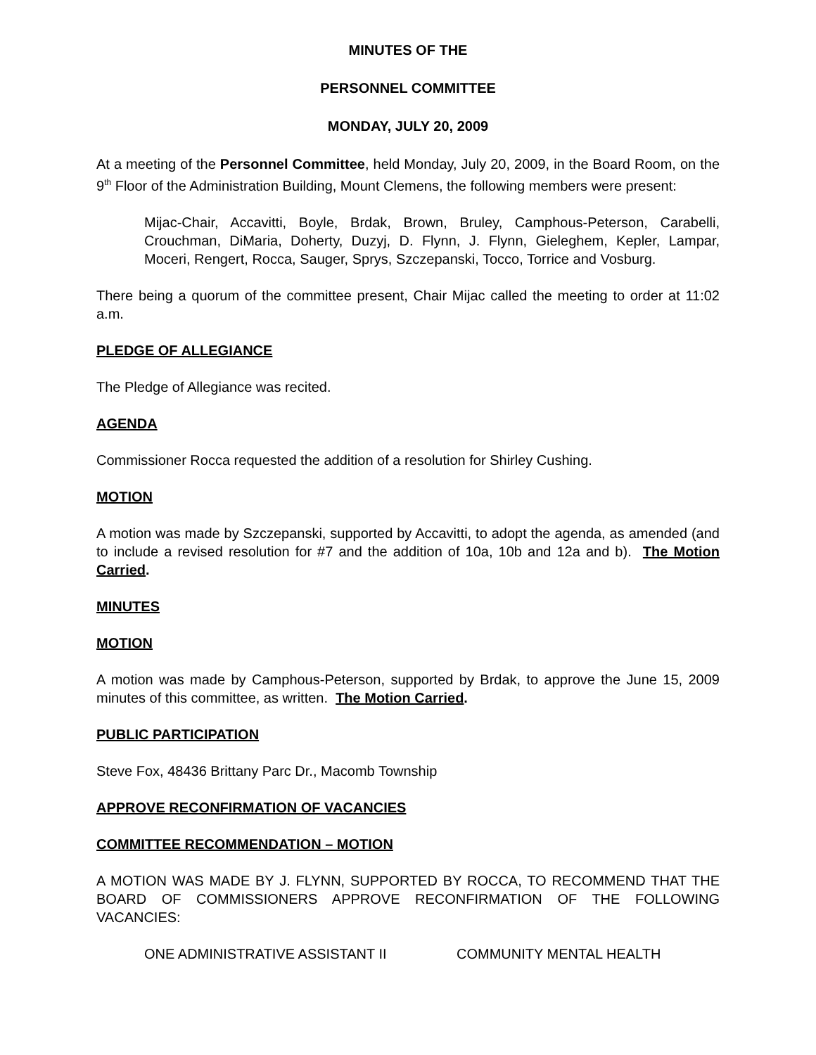MINUTES OF THE
PERSONNEL COMMITTEE
MONDAY, JULY 20, 2009
At a meeting of the Personnel Committee, held Monday, July 20, 2009, in the Board Room, on the 9<sup>th</sup> Floor of the Administration Building, Mount Clemens, the following members were present:
Mijac-Chair, Accavitti, Boyle, Brdak, Brown, Bruley, Camphous-Peterson, Carabelli, Crouchman, DiMaria, Doherty, Duzyj, D. Flynn, J. Flynn, Gieleghem, Kepler, Lampar, Moceri, Rengert, Rocca, Sauger, Sprys, Szczepanski, Tocco, Torrice and Vosburg.
There being a quorum of the committee present, Chair Mijac called the meeting to order at 11:02 a.m.
PLEDGE OF ALLEGIANCE
The Pledge of Allegiance was recited.
AGENDA
Commissioner Rocca requested the addition of a resolution for Shirley Cushing.
MOTION
A motion was made by Szczepanski, supported by Accavitti, to adopt the agenda, as amended (and to include a revised resolution for #7 and the addition of 10a, 10b and 12a and b). The Motion Carried.
MINUTES
MOTION
A motion was made by Camphous-Peterson, supported by Brdak, to approve the June 15, 2009 minutes of this committee, as written. The Motion Carried.
PUBLIC PARTICIPATION
Steve Fox, 48436 Brittany Parc Dr., Macomb Township
APPROVE RECONFIRMATION OF VACANCIES
COMMITTEE RECOMMENDATION – MOTION
A MOTION WAS MADE BY J. FLYNN, SUPPORTED BY ROCCA, TO RECOMMEND THAT THE BOARD OF COMMISSIONERS APPROVE RECONFIRMATION OF THE FOLLOWING VACANCIES:
ONE ADMINISTRATIVE ASSISTANT II COMMUNITY MENTAL HEALTH